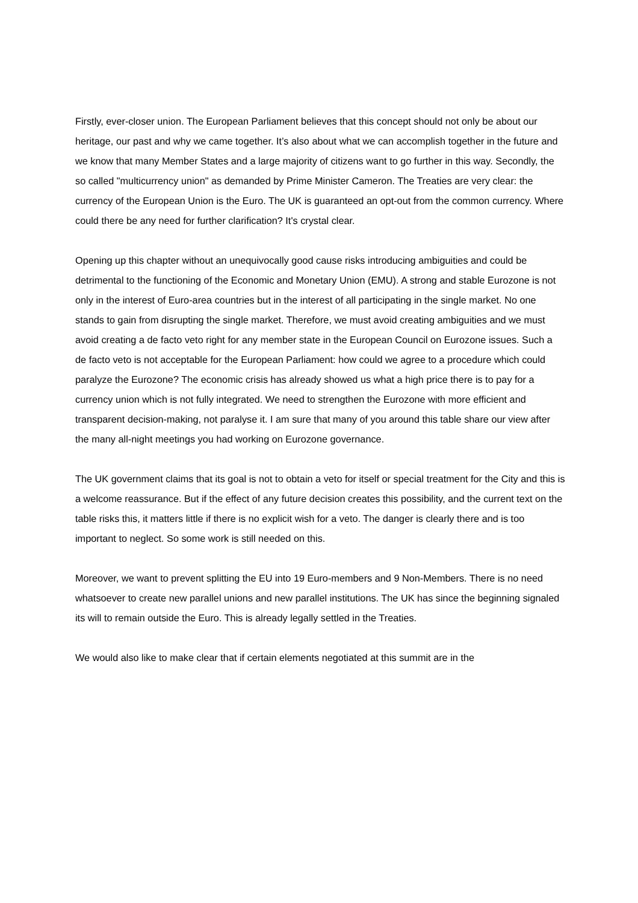Firstly, ever-closer union. The European Parliament believes that this concept should not only be about our heritage, our past and why we came together. It’s also about what we can accomplish together in the future and we know that many Member States and a large majority of citizens want to go further in this way. Secondly, the so called "multicurrency union" as demanded by Prime Minister Cameron. The Treaties are very clear: the currency of the European Union is the Euro. The UK is guaranteed an opt-out from the common currency. Where could there be any need for further clarification? It's crystal clear.
Opening up this chapter without an unequivocally good cause risks introducing ambiguities and could be detrimental to the functioning of the Economic and Monetary Union (EMU). A strong and stable Eurozone is not only in the interest of Euro-area countries but in the interest of all participating in the single market. No one stands to gain from disrupting the single market. Therefore, we must avoid creating ambiguities and we must avoid creating a de facto veto right for any member state in the European Council on Eurozone issues. Such a de facto veto is not acceptable for the European Parliament: how could we agree to a procedure which could paralyze the Eurozone? The economic crisis has already showed us what a high price there is to pay for a currency union which is not fully integrated. We need to strengthen the Eurozone with more efficient and transparent decision-making, not paralyse it. I am sure that many of you around this table share our view after the many all-night meetings you had working on Eurozone governance.
The UK government claims that its goal is not to obtain a veto for itself or special treatment for the City and this is a welcome reassurance. But if the effect of any future decision creates this possibility, and the current text on the table risks this, it matters little if there is no explicit wish for a veto. The danger is clearly there and is too important to neglect. So some work is still needed on this.
Moreover, we want to prevent splitting the EU into 19 Euro-members and 9 Non-Members. There is no need whatsoever to create new parallel unions and new parallel institutions. The UK has since the beginning signaled its will to remain outside the Euro. This is already legally settled in the Treaties.
We would also like to make clear that if certain elements negotiated at this summit are in the